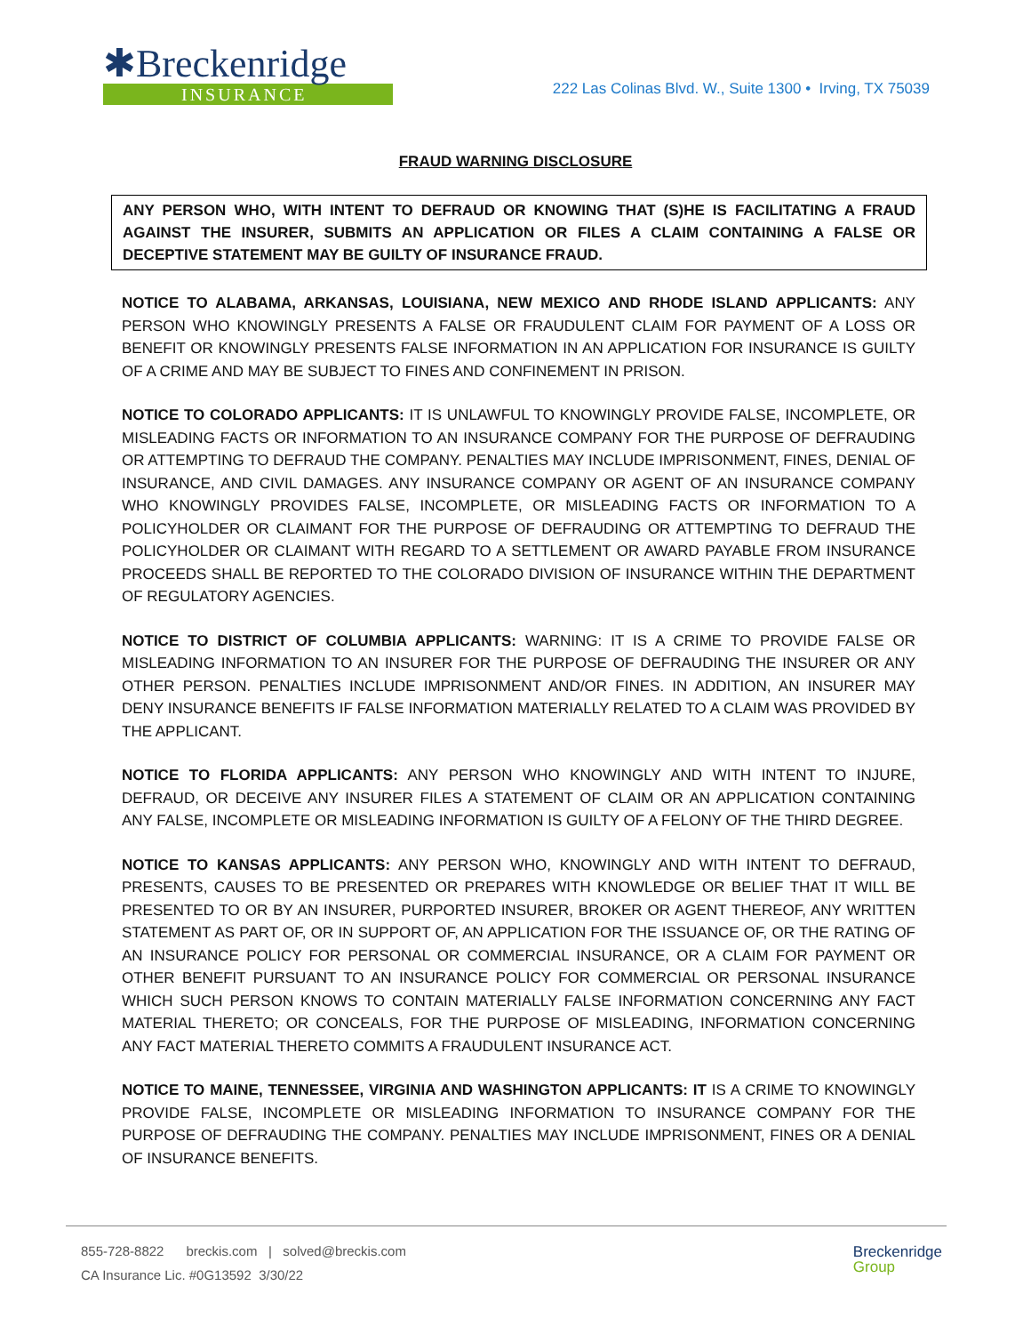✱Breckenridge
INSURANCE
222 Las Colinas Blvd. W., Suite 1300 • Irving, TX 75039
FRAUD WARNING DISCLOSURE
ANY PERSON WHO, WITH INTENT TO DEFRAUD OR KNOWING THAT (S)HE IS FACILITATING A FRAUD AGAINST THE INSURER, SUBMITS AN APPLICATION OR FILES A CLAIM CONTAINING A FALSE OR DECEPTIVE STATEMENT MAY BE GUILTY OF INSURANCE FRAUD.
NOTICE TO ALABAMA, ARKANSAS, LOUISIANA, NEW MEXICO AND RHODE ISLAND APPLICANTS: ANY PERSON WHO KNOWINGLY PRESENTS A FALSE OR FRAUDULENT CLAIM FOR PAYMENT OF A LOSS OR BENEFIT OR KNOWINGLY PRESENTS FALSE INFORMATION IN AN APPLICATION FOR INSURANCE IS GUILTY OF A CRIME AND MAY BE SUBJECT TO FINES AND CONFINEMENT IN PRISON.
NOTICE TO COLORADO APPLICANTS: IT IS UNLAWFUL TO KNOWINGLY PROVIDE FALSE, INCOMPLETE, OR MISLEADING FACTS OR INFORMATION TO AN INSURANCE COMPANY FOR THE PURPOSE OF DEFRAUDING OR ATTEMPTING TO DEFRAUD THE COMPANY. PENALTIES MAY INCLUDE IMPRISONMENT, FINES, DENIAL OF INSURANCE, AND CIVIL DAMAGES. ANY INSURANCE COMPANY OR AGENT OF AN INSURANCE COMPANY WHO KNOWINGLY PROVIDES FALSE, INCOMPLETE, OR MISLEADING FACTS OR INFORMATION TO A POLICYHOLDER OR CLAIMANT FOR THE PURPOSE OF DEFRAUDING OR ATTEMPTING TO DEFRAUD THE POLICYHOLDER OR CLAIMANT WITH REGARD TO A SETTLEMENT OR AWARD PAYABLE FROM INSURANCE PROCEEDS SHALL BE REPORTED TO THE COLORADO DIVISION OF INSURANCE WITHIN THE DEPARTMENT OF REGULATORY AGENCIES.
NOTICE TO DISTRICT OF COLUMBIA APPLICANTS: WARNING: IT IS A CRIME TO PROVIDE FALSE OR MISLEADING INFORMATION TO AN INSURER FOR THE PURPOSE OF DEFRAUDING THE INSURER OR ANY OTHER PERSON. PENALTIES INCLUDE IMPRISONMENT AND/OR FINES. IN ADDITION, AN INSURER MAY DENY INSURANCE BENEFITS IF FALSE INFORMATION MATERIALLY RELATED TO A CLAIM WAS PROVIDED BY THE APPLICANT.
NOTICE TO FLORIDA APPLICANTS: ANY PERSON WHO KNOWINGLY AND WITH INTENT TO INJURE, DEFRAUD, OR DECEIVE ANY INSURER FILES A STATEMENT OF CLAIM OR AN APPLICATION CONTAINING ANY FALSE, INCOMPLETE OR MISLEADING INFORMATION IS GUILTY OF A FELONY OF THE THIRD DEGREE.
NOTICE TO KANSAS APPLICANTS: ANY PERSON WHO, KNOWINGLY AND WITH INTENT TO DEFRAUD, PRESENTS, CAUSES TO BE PRESENTED OR PREPARES WITH KNOWLEDGE OR BELIEF THAT IT WILL BE PRESENTED TO OR BY AN INSURER, PURPORTED INSURER, BROKER OR AGENT THEREOF, ANY WRITTEN STATEMENT AS PART OF, OR IN SUPPORT OF, AN APPLICATION FOR THE ISSUANCE OF, OR THE RATING OF AN INSURANCE POLICY FOR PERSONAL OR COMMERCIAL INSURANCE, OR A CLAIM FOR PAYMENT OR OTHER BENEFIT PURSUANT TO AN INSURANCE POLICY FOR COMMERCIAL OR PERSONAL INSURANCE WHICH SUCH PERSON KNOWS TO CONTAIN MATERIALLY FALSE INFORMATION CONCERNING ANY FACT MATERIAL THERETO; OR CONCEALS, FOR THE PURPOSE OF MISLEADING, INFORMATION CONCERNING ANY FACT MATERIAL THERETO COMMITS A FRAUDULENT INSURANCE ACT.
NOTICE TO MAINE, TENNESSEE, VIRGINIA AND WASHINGTON APPLICANTS: IT IS A CRIME TO KNOWINGLY PROVIDE FALSE, INCOMPLETE OR MISLEADING INFORMATION TO INSURANCE COMPANY FOR THE PURPOSE OF DEFRAUDING THE COMPANY. PENALTIES MAY INCLUDE IMPRISONMENT, FINES OR A DENIAL OF INSURANCE BENEFITS.
855-728-8822 breckis.com | solved@breckis.com
CA Insurance Lic. #0G13592 3/30/22
Breckenridge
Group